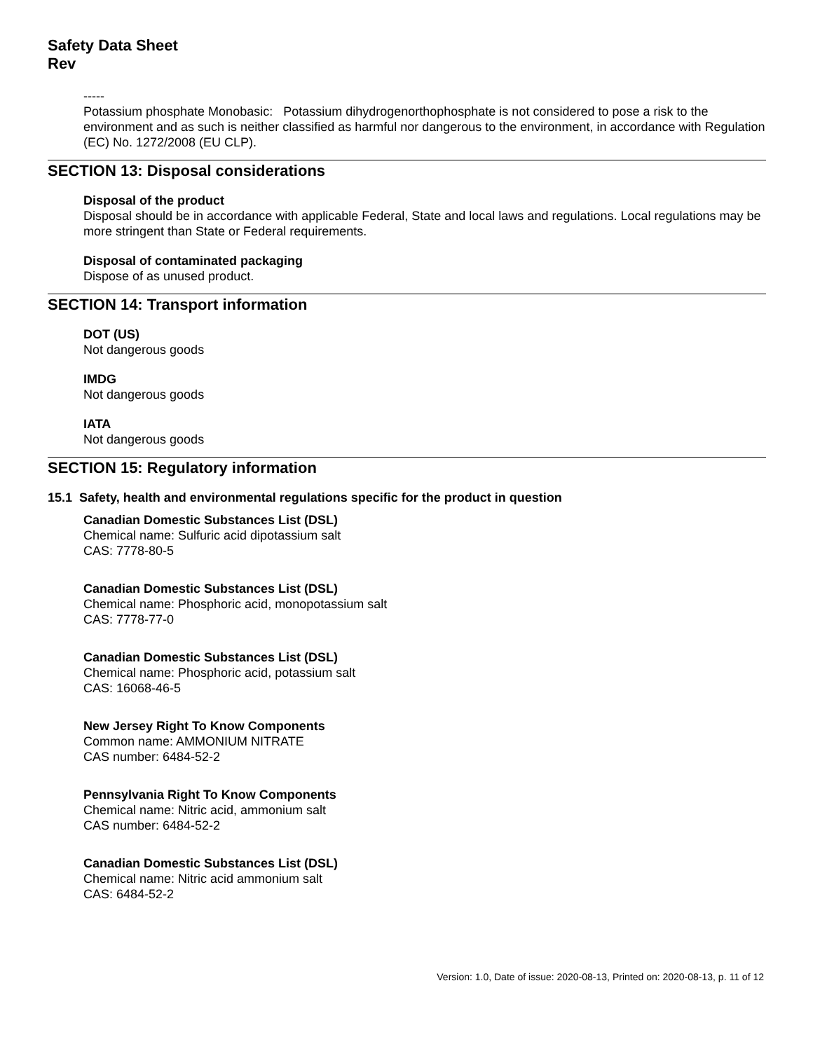Safety Data Sheet
Rev
-----
Potassium phosphate Monobasic: Potassium dihydrogenorthophosphate is not considered to pose a risk to the environment and as such is neither classified as harmful nor dangerous to the environment, in accordance with Regulation (EC) No. 1272/2008 (EU CLP).
SECTION 13: Disposal considerations
Disposal of the product
Disposal should be in accordance with applicable Federal, State and local laws and regulations. Local regulations may be more stringent than State or Federal requirements.
Disposal of contaminated packaging
Dispose of as unused product.
SECTION 14: Transport information
DOT (US)
Not dangerous goods
IMDG
Not dangerous goods
IATA
Not dangerous goods
SECTION 15: Regulatory information
15.1 Safety, health and environmental regulations specific for the product in question
Canadian Domestic Substances List (DSL)
Chemical name: Sulfuric acid dipotassium salt
CAS: 7778-80-5
Canadian Domestic Substances List (DSL)
Chemical name: Phosphoric acid, monopotassium salt
CAS: 7778-77-0
Canadian Domestic Substances List (DSL)
Chemical name: Phosphoric acid, potassium salt
CAS: 16068-46-5
New Jersey Right To Know Components
Common name: AMMONIUM NITRATE
CAS number: 6484-52-2
Pennsylvania Right To Know Components
Chemical name: Nitric acid, ammonium salt
CAS number: 6484-52-2
Canadian Domestic Substances List (DSL)
Chemical name: Nitric acid ammonium salt
CAS: 6484-52-2
Version: 1.0, Date of issue: 2020-08-13, Printed on: 2020-08-13, p. 11 of 12